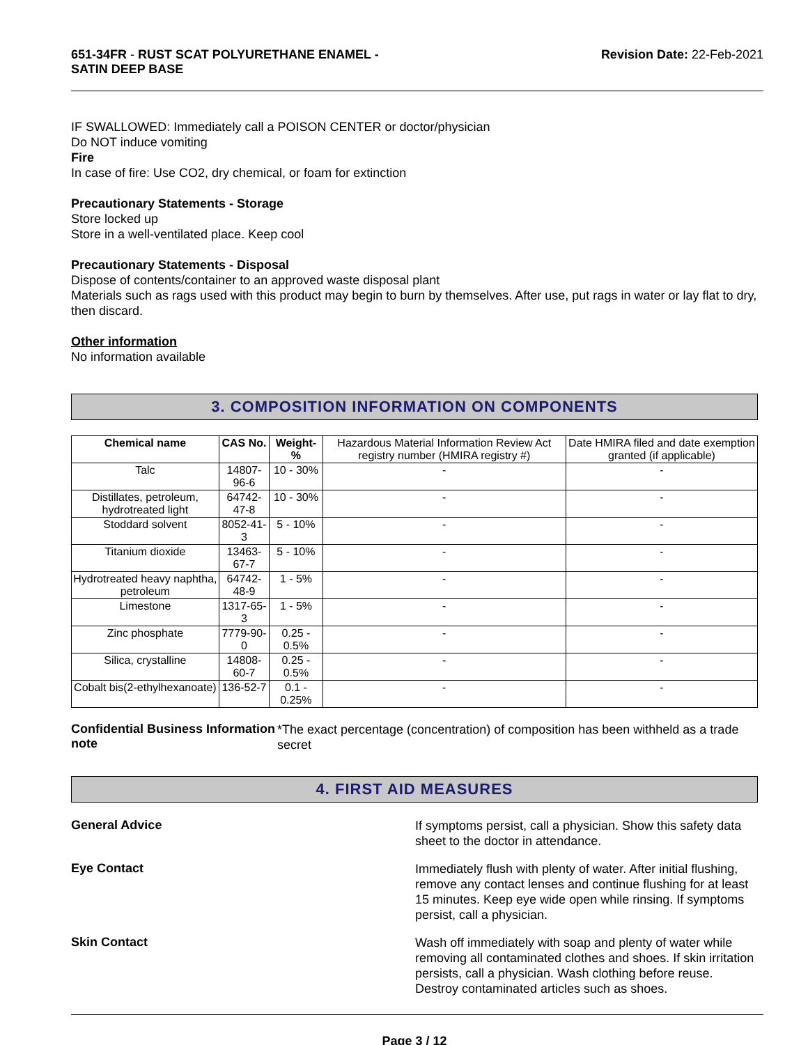651-34FR - RUST SCAT POLYURETHANE ENAMEL -
SATIN DEEP BASE
Revision Date: 22-Feb-2021
IF SWALLOWED: Immediately call a POISON CENTER or doctor/physician
Do NOT induce vomiting
Fire
In case of fire: Use CO2, dry chemical, or foam for extinction
Precautionary Statements - Storage
Store locked up
Store in a well-ventilated place. Keep cool
Precautionary Statements - Disposal
Dispose of contents/container to an approved waste disposal plant
Materials such as rags used with this product may begin to burn by themselves. After use, put rags in water or lay flat to dry, then discard.
Other information
No information available
3. COMPOSITION INFORMATION ON COMPONENTS
| Chemical name | CAS No. | Weight-% | Hazardous Material Information Review Act registry number (HMIRA registry #) | Date HMIRA filed and date exemption granted (if applicable) |
| Talc | 14807-96-6 | 10 - 30% | - | - |
| Distillates, petroleum, hydrotreated light | 64742-47-8 | 10 - 30% | - | - |
| Stoddard solvent | 8052-41-3 | 5 - 10% | - | - |
| Titanium dioxide | 13463-67-7 | 5 - 10% | - | - |
| Hydrotreated heavy naphtha, petroleum | 64742-48-9 | 1 - 5% | - | - |
| Limestone | 1317-65-3 | 1 - 5% | - | - |
| Zinc phosphate | 7779-90-0 | 0.25 - 0.5% | - | - |
| Silica, crystalline | 14808-60-7 | 0.25 - 0.5% | - | - |
| Cobalt bis(2-ethylhexanoate) | 136-52-7 | 0.1 - 0.25% | - | - |
Confidential Business Information note
*The exact percentage (concentration) of composition has been withheld as a trade secret
4. FIRST AID MEASURES
General Advice
If symptoms persist, call a physician. Show this safety data sheet to the doctor in attendance.
Eye Contact
Immediately flush with plenty of water. After initial flushing, remove any contact lenses and continue flushing for at least 15 minutes. Keep eye wide open while rinsing. If symptoms persist, call a physician.
Skin Contact
Wash off immediately with soap and plenty of water while removing all contaminated clothes and shoes. If skin irritation persists, call a physician. Wash clothing before reuse. Destroy contaminated articles such as shoes.
Page 3 / 12